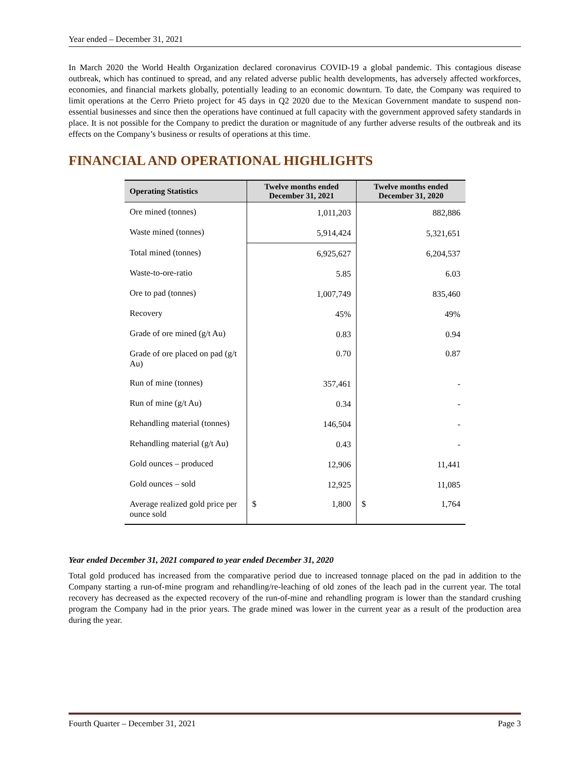Year ended – December 31, 2021
In March 2020 the World Health Organization declared coronavirus COVID-19 a global pandemic. This contagious disease outbreak, which has continued to spread, and any related adverse public health developments, has adversely affected workforces, economies, and financial markets globally, potentially leading to an economic downturn. To date, the Company was required to limit operations at the Cerro Prieto project for 45 days in Q2 2020 due to the Mexican Government mandate to suspend non-essential businesses and since then the operations have continued at full capacity with the government approved safety standards in place. It is not possible for the Company to predict the duration or magnitude of any further adverse results of the outbreak and its effects on the Company’s business or results of operations at this time.
FINANCIAL AND OPERATIONAL HIGHLIGHTS
| Operating Statistics | Twelve months ended December 31, 2021 | Twelve months ended December 31, 2020 |
| --- | --- | --- |
| Ore mined (tonnes) | 1,011,203 | 882,886 |
| Waste mined (tonnes) | 5,914,424 | 5,321,651 |
| Total mined (tonnes) | 6,925,627 | 6,204,537 |
| Waste-to-ore-ratio | 5.85 | 6.03 |
| Ore to pad (tonnes) | 1,007,749 | 835,460 |
| Recovery | 45% | 49% |
| Grade of ore mined (g/t Au) | 0.83 | 0.94 |
| Grade of ore placed on pad (g/t Au) | 0.70 | 0.87 |
| Run of mine (tonnes) | 357,461 | - |
| Run of mine (g/t Au) | 0.34 | - |
| Rehandling material (tonnes) | 146,504 | - |
| Rehandling material (g/t Au) | 0.43 | - |
| Gold ounces – produced | 12,906 | 11,441 |
| Gold ounces – sold | 12,925 | 11,085 |
| Average realized gold price per ounce sold | $ 1,800 | $ 1,764 |
Year ended December 31, 2021 compared to year ended December 31, 2020
Total gold produced has increased from the comparative period due to increased tonnage placed on the pad in addition to the Company starting a run-of-mine program and rehandling/re-leaching of old zones of the leach pad in the current year. The total recovery has decreased as the expected recovery of the run-of-mine and rehandling program is lower than the standard crushing program the Company had in the prior years. The grade mined was lower in the current year as a result of the production area during the year.
Fourth Quarter – December 31, 2021 Page 3